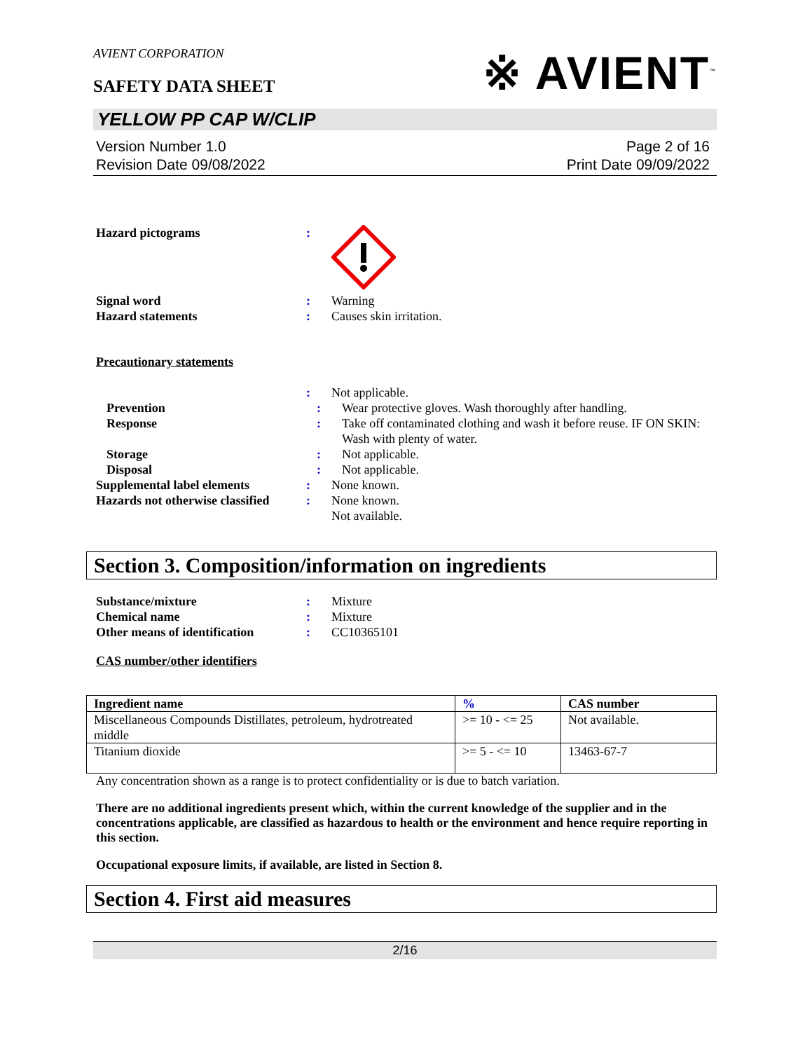AVIENT CORPORATION
SAFETY DATA SHEET
※ AVIENT<sup>™</sup>
YELLOW PP CAP W/CLIP
Version Number 1.0
Revision Date 09/08/2022
Page 2 of 16
Print Date 09/09/2022
Hazard pictograms :
Signal word : Warning
Hazard statements : Causes skin irritation.
Precautionary statements
: Not applicable.
Prevention : Wear protective gloves. Wash thoroughly after handling.
Response : Take off contaminated clothing and wash it before reuse. IF ON SKIN: Wash with plenty of water.
Storage : Not applicable.
Disposal : Not applicable.
Supplemental label elements : None known.
Hazards not otherwise classified
: None known.
Not available.
Section 3. Composition/information on ingredients
Substance/mixture : Mixture
Chemical name : Mixture
Other means of identification
: CC10365101
CAS number/other identifiers
| Ingredient name | % | CAS number |
| --- | --- | --- |
| Miscellaneous Compounds Distillates, petroleum, hydrotreated middle | >= 10 - <= 25 | Not available. |
| Titanium dioxide | >= 5 - <= 10 | 13463-67-7 |
Any concentration shown as a range is to protect confidentiality or is due to batch variation.
There are no additional ingredients present which, within the current knowledge of the supplier and in the concentrations applicable, are classified as hazardous to health or the environment and hence require reporting in this section.
Occupational exposure limits, if available, are listed in Section 8.
Section 4. First aid measures
2/16